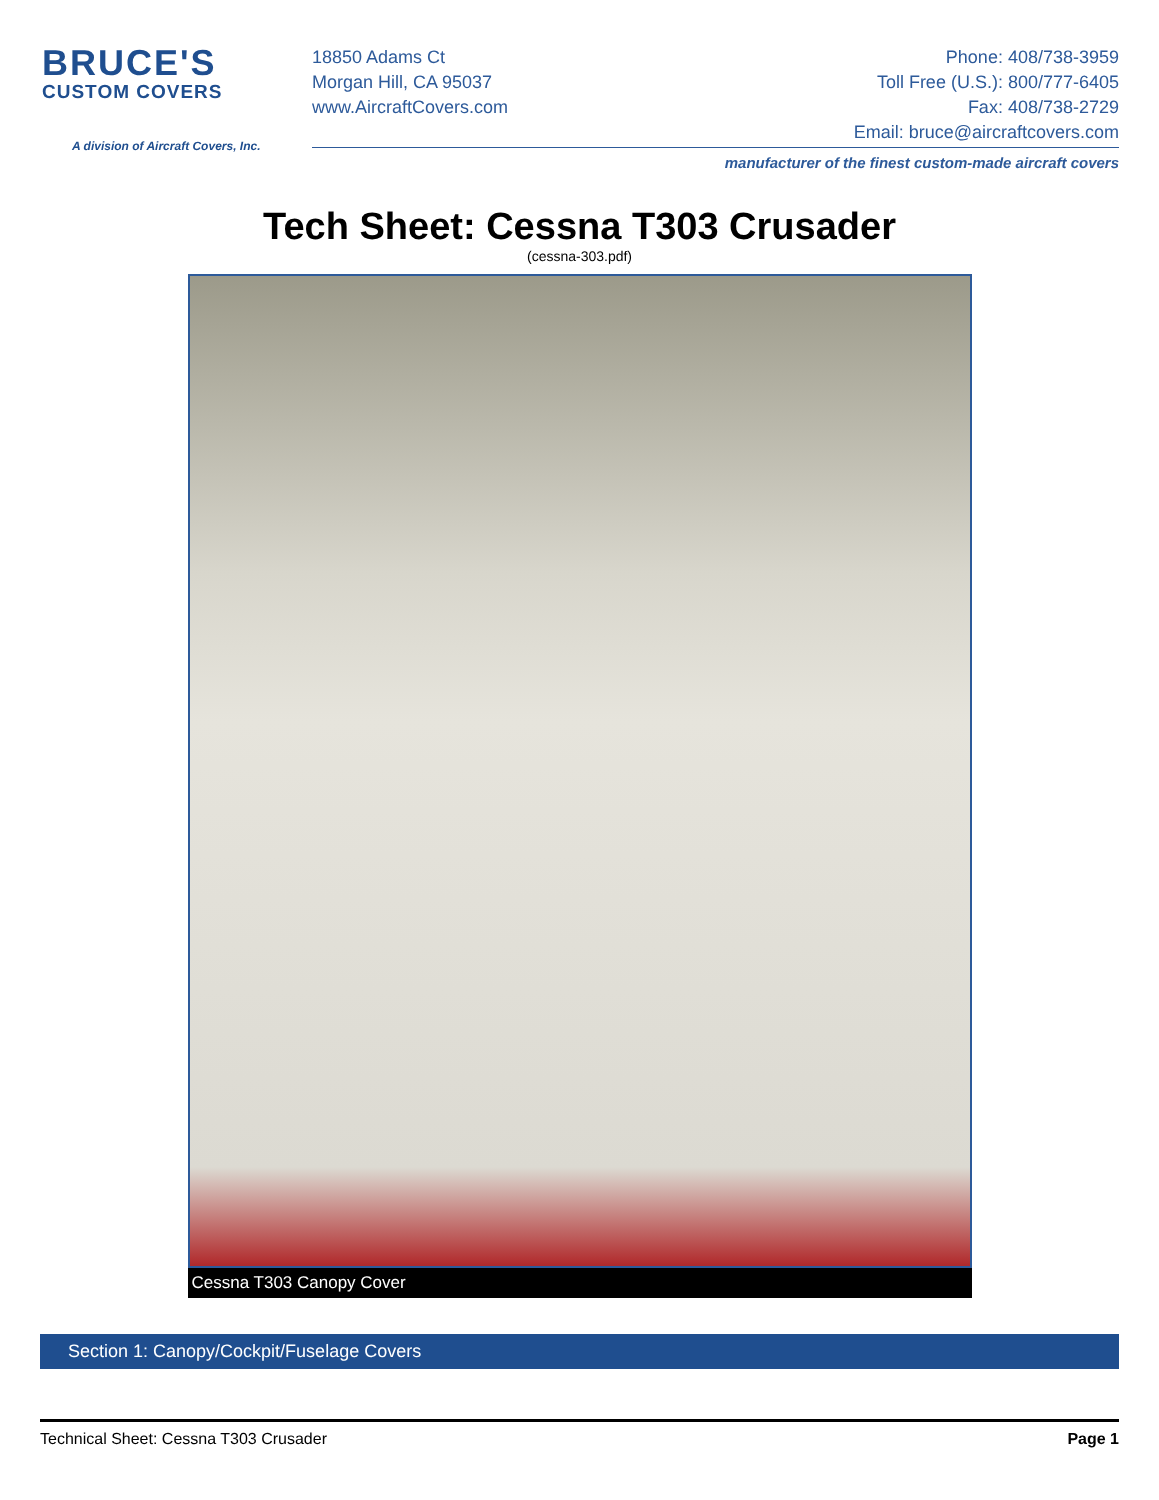BRUCE'S
CUSTOM COVERS
A division of Aircraft Covers, Inc.
18850 Adams Ct
Morgan Hill, CA 95037
www.AircraftCovers.com
Phone: 408/738-3959
Toll Free (U.S.): 800/777-6405
Fax: 408/738-2729
Email: bruce@aircraftcovers.com
manufacturer of the finest custom-made aircraft covers
Tech Sheet: Cessna T303 Crusader
(cessna-303.pdf)
Cessna T303 Canopy Cover
Section 1: Canopy/Cockpit/Fuselage Covers
Technical Sheet: Cessna T303 Crusader Page 1